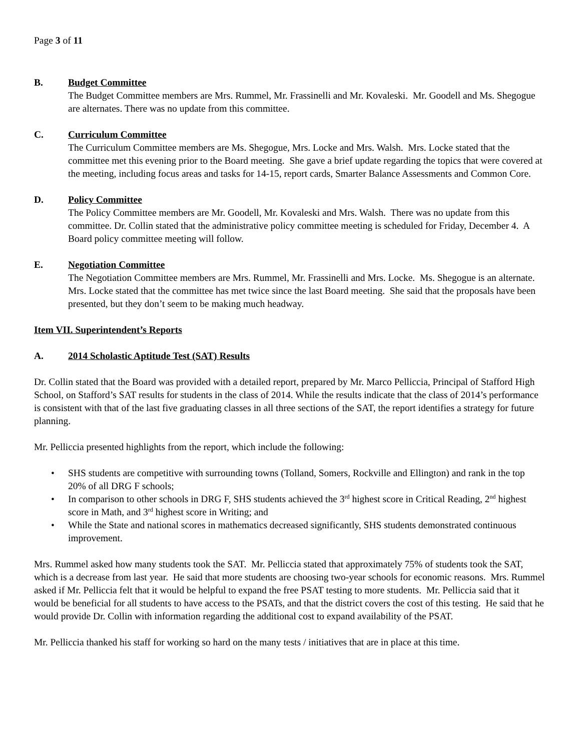Page 3 of 11
B. Budget Committee
The Budget Committee members are Mrs. Rummel, Mr. Frassinelli and Mr. Kovaleski. Mr. Goodell and Ms. Shegogue are alternates. There was no update from this committee.
C. Curriculum Committee
The Curriculum Committee members are Ms. Shegogue, Mrs. Locke and Mrs. Walsh. Mrs. Locke stated that the committee met this evening prior to the Board meeting. She gave a brief update regarding the topics that were covered at the meeting, including focus areas and tasks for 14-15, report cards, Smarter Balance Assessments and Common Core.
D. Policy Committee
The Policy Committee members are Mr. Goodell, Mr. Kovaleski and Mrs. Walsh. There was no update from this committee. Dr. Collin stated that the administrative policy committee meeting is scheduled for Friday, December 4. A Board policy committee meeting will follow.
E. Negotiation Committee
The Negotiation Committee members are Mrs. Rummel, Mr. Frassinelli and Mrs. Locke. Ms. Shegogue is an alternate. Mrs. Locke stated that the committee has met twice since the last Board meeting. She said that the proposals have been presented, but they don’t seem to be making much headway.
Item VII. Superintendent’s Reports
A. 2014 Scholastic Aptitude Test (SAT) Results
Dr. Collin stated that the Board was provided with a detailed report, prepared by Mr. Marco Pelliccia, Principal of Stafford High School, on Stafford’s SAT results for students in the class of 2014. While the results indicate that the class of 2014’s performance is consistent with that of the last five graduating classes in all three sections of the SAT, the report identifies a strategy for future planning.
Mr. Pelliccia presented highlights from the report, which include the following:
• SHS students are competitive with surrounding towns (Tolland, Somers, Rockville and Ellington) and rank in the top 20% of all DRG F schools;
• In comparison to other schools in DRG F, SHS students achieved the 3<sup>rd</sup> highest score in Critical Reading, 2<sup>nd</sup> highest score in Math, and 3<sup>rd</sup> highest score in Writing; and
• While the State and national scores in mathematics decreased significantly, SHS students demonstrated continuous improvement.
Mrs. Rummel asked how many students took the SAT. Mr. Pelliccia stated that approximately 75% of students took the SAT, which is a decrease from last year. He said that more students are choosing two-year schools for economic reasons. Mrs. Rummel asked if Mr. Pelliccia felt that it would be helpful to expand the free PSAT testing to more students. Mr. Pelliccia said that it would be beneficial for all students to have access to the PSATs, and that the district covers the cost of this testing. He said that he would provide Dr. Collin with information regarding the additional cost to expand availability of the PSAT.
Mr. Pelliccia thanked his staff for working so hard on the many tests / initiatives that are in place at this time.